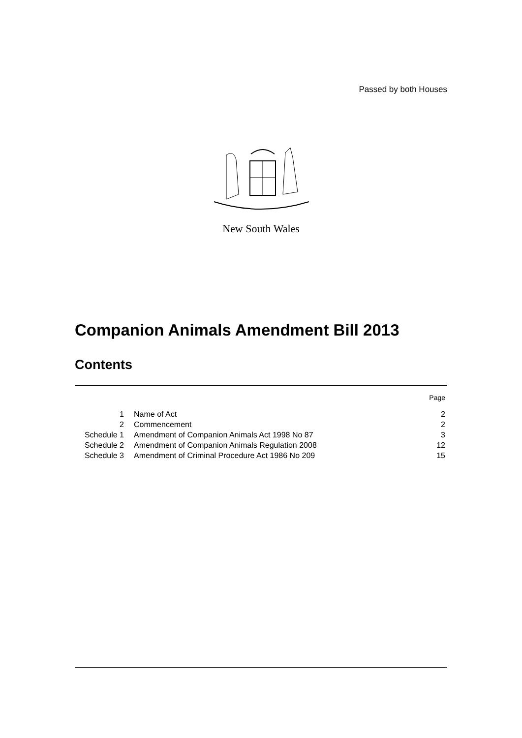Passed by both Houses
New South Wales
Companion Animals Amendment Bill 2013
Contents
| | | Page |
| 1 | Name of Act | 2 |
| 2 | Commencement | 2 |
| Schedule 1 | Amendment of Companion Animals Act 1998 No 87 | 3 |
| Schedule 2 | Amendment of Companion Animals Regulation 2008 | 12 |
| Schedule 3 | Amendment of Criminal Procedure Act 1986 No 209 | 15 |